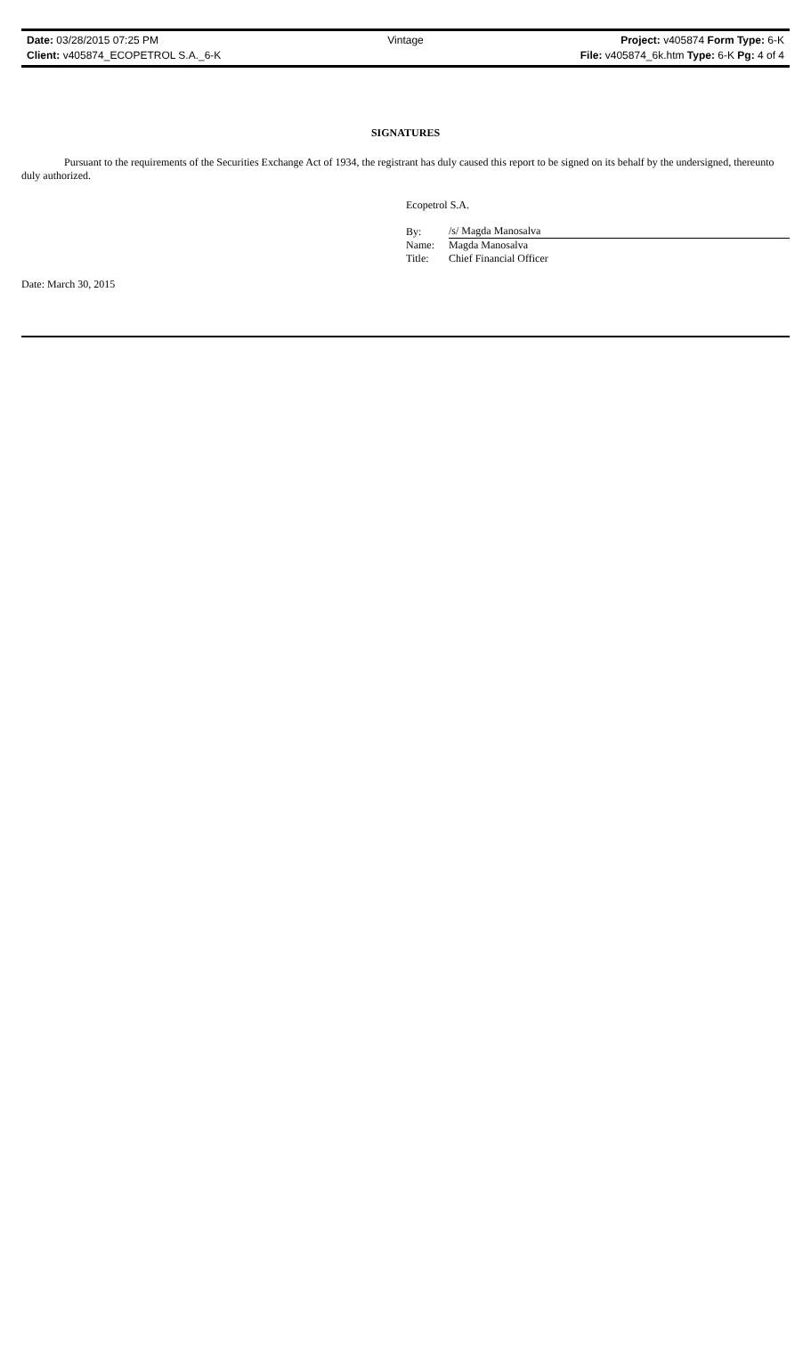Date: 03/28/2015 07:25 PM Vintage Project: v405874 Form Type: 6-K
Client: v405874_ECOPETROL S.A._6-K
File: v405874_6k.htm Type: 6-K Pg: 4 of 4
SIGNATURES
Pursuant to the requirements of the Securities Exchange Act of 1934, the registrant has duly caused this report to be signed on its behalf by the undersigned, thereunto duly authorized.
Ecopetrol S.A.
| By: | /s/ Magda Manosalva |
| Name: | Magda Manosalva |
| Title: | Chief Financial Officer |
Date: March 30, 2015